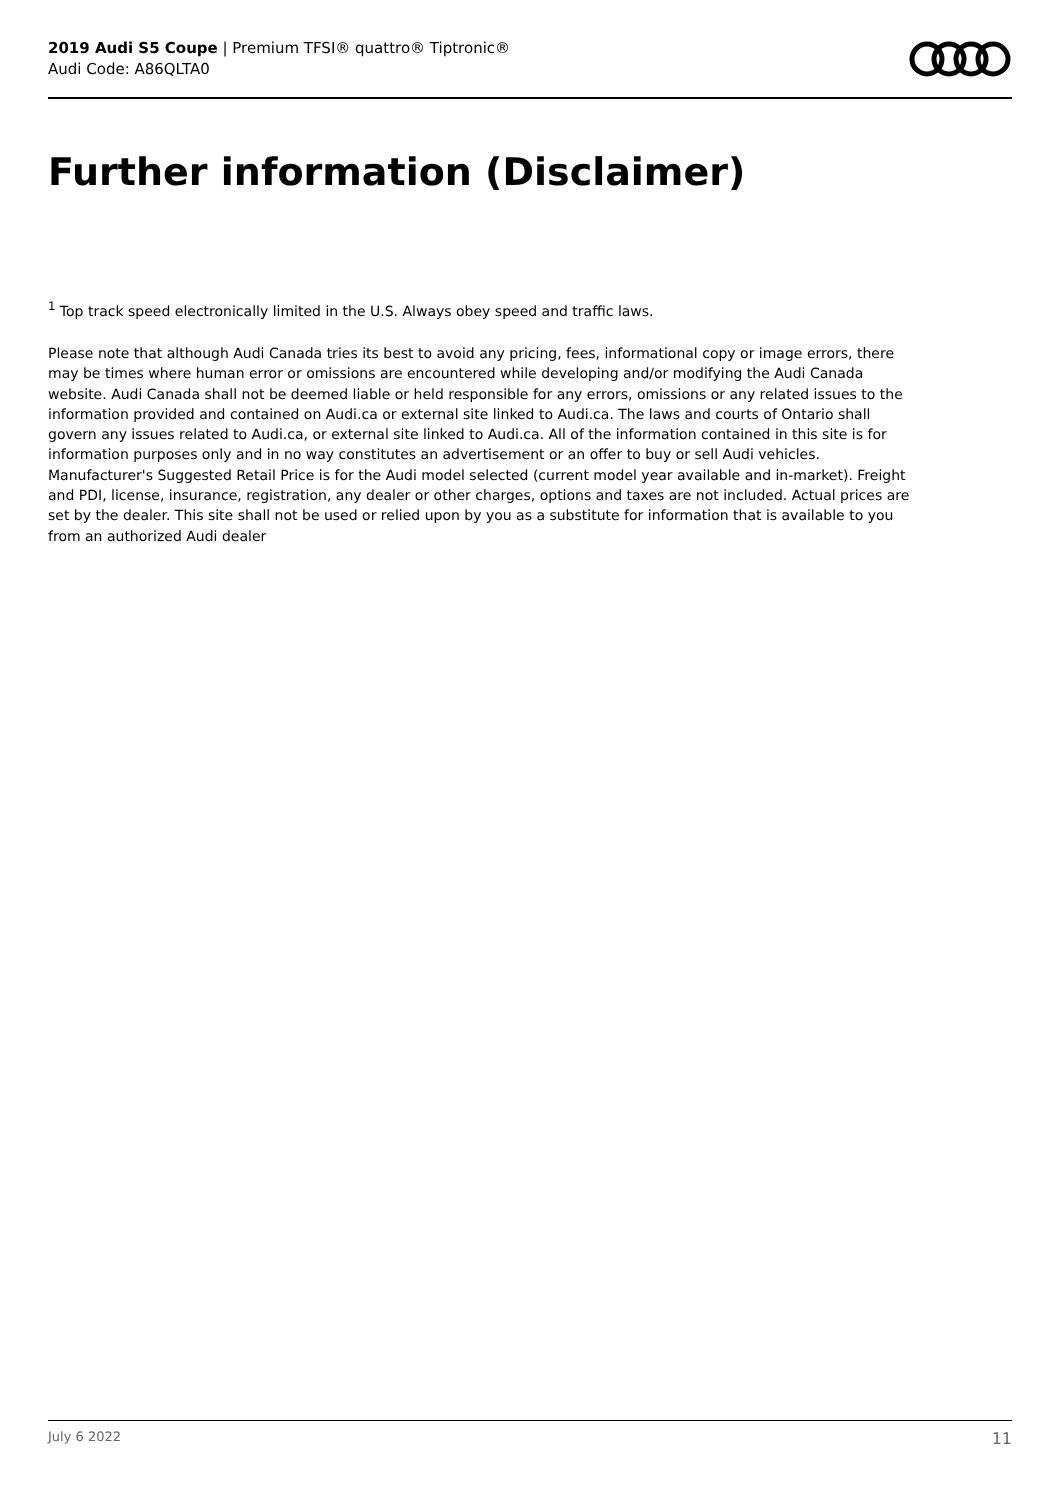2019 Audi S5 Coupe | Premium TFSI® quattro® Tiptronic®
Audi Code: A86QLTA0
Further information (Disclaimer)
<sup>1</sup> Top track speed electronically limited in the U.S. Always obey speed and traffic laws.
Please note that although Audi Canada tries its best to avoid any pricing, fees, informational copy or image errors, there may be times where human error or omissions are encountered while developing and/or modifying the Audi Canada website. Audi Canada shall not be deemed liable or held responsible for any errors, omissions or any related issues to the information provided and contained on Audi.ca or external site linked to Audi.ca. The laws and courts of Ontario shall govern any issues related to Audi.ca, or external site linked to Audi.ca. All of the information contained in this site is for information purposes only and in no way constitutes an advertisement or an offer to buy or sell Audi vehicles. Manufacturer's Suggested Retail Price is for the Audi model selected (current model year available and in-market). Freight and PDI, license, insurance, registration, any dealer or other charges, options and taxes are not included. Actual prices are set by the dealer. This site shall not be used or relied upon by you as a substitute for information that is available to you from an authorized Audi dealer
July 6 2022 11